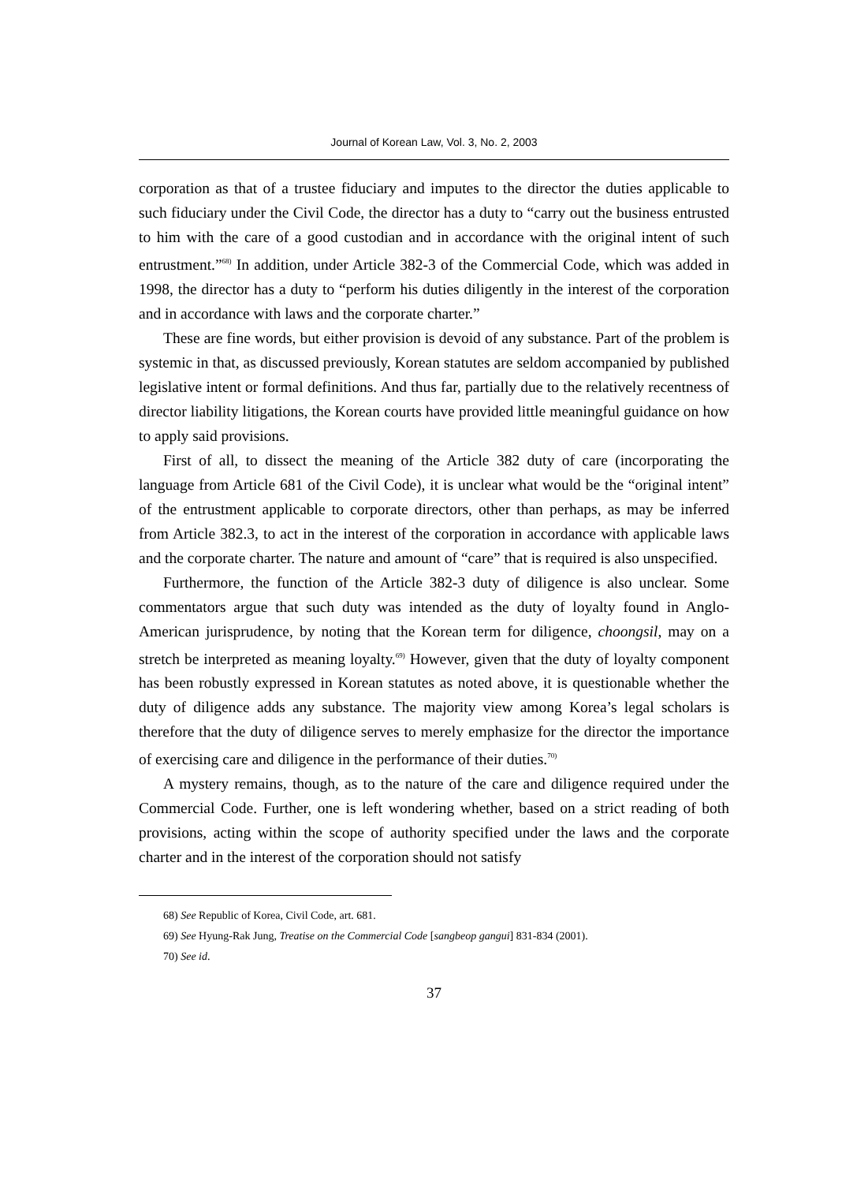Journal of Korean Law, Vol. 3, No. 2, 2003
corporation as that of a trustee fiduciary and imputes to the director the duties applicable to such fiduciary under the Civil Code, the director has a duty to “carry out the business entrusted to him with the care of a good custodian and in accordance with the original intent of such entrustment.”<sup>68)</sup> In addition, under Article 382-3 of the Commercial Code, which was added in 1998, the director has a duty to “perform his duties diligently in the interest of the corporation and in accordance with laws and the corporate charter.”
These are fine words, but either provision is devoid of any substance. Part of the problem is systemic in that, as discussed previously, Korean statutes are seldom accompanied by published legislative intent or formal definitions. And thus far, partially due to the relatively recentness of director liability litigations, the Korean courts have provided little meaningful guidance on how to apply said provisions.
First of all, to dissect the meaning of the Article 382 duty of care (incorporating the language from Article 681 of the Civil Code), it is unclear what would be the “original intent” of the entrustment applicable to corporate directors, other than perhaps, as may be inferred from Article 382.3, to act in the interest of the corporation in accordance with applicable laws and the corporate charter. The nature and amount of “care” that is required is also unspecified.
Furthermore, the function of the Article 382-3 duty of diligence is also unclear. Some commentators argue that such duty was intended as the duty of loyalty found in Anglo-American jurisprudence, by noting that the Korean term for diligence, choongsil, may on a stretch be interpreted as meaning loyalty.<sup>69)</sup> However, given that the duty of loyalty component has been robustly expressed in Korean statutes as noted above, it is questionable whether the duty of diligence adds any substance. The majority view among Korea’s legal scholars is therefore that the duty of diligence serves to merely emphasize for the director the importance of exercising care and diligence in the performance of their duties.<sup>70)</sup>
A mystery remains, though, as to the nature of the care and diligence required under the Commercial Code. Further, one is left wondering whether, based on a strict reading of both provisions, acting within the scope of authority specified under the laws and the corporate charter and in the interest of the corporation should not satisfy
68) See Republic of Korea, Civil Code, art. 681.
69) See Hyung-Rak Jung, Treatise on the Commercial Code [sangbeop gangui] 831-834 (2001).
70) See id.
37